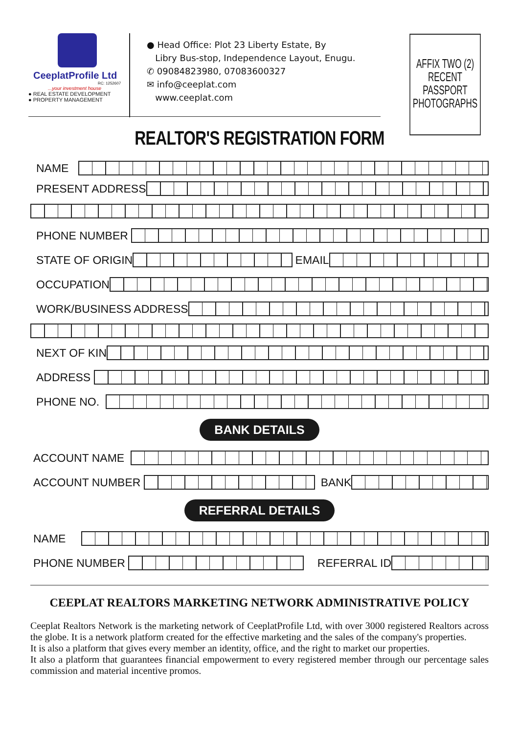CeeplatProfile Ltd
RC: 1252607
...your investment house
● REAL ESTATE DEVELOPMENT
● PROPERTY MANAGEMENT
● Head Office: Plot 23 Liberty Estate, By
Libry Bus-stop, Independence Layout, Enugu.
✆ 09084823980, 07083600327
✉ info@ceeplat.com
www.ceeplat.com
AFFIX TWO (2)
RECENT
PASSPORT
PHOTOGRAPHS
REALTOR'S REGISTRATION FORM
NAME
PRESENT ADDRESS
PHONE NUMBER
STATE OF ORIGIN EMAIL
OCCUPATION
WORK/BUSINESS ADDRESS
NEXT OF KIN
ADDRESS
PHONE NO.
BANK DETAILS
ACCOUNT NAME
ACCOUNT NUMBER BANK
REFERRAL DETAILS
NAME
PHONE NUMBER REFERRAL ID
CEEPLAT REALTORS MARKETING NETWORK ADMINISTRATIVE POLICY
Ceeplat Realtors Network is the marketing network of CeeplatProfile Ltd, with over 3000 registered Realtors across the globe. It is a network platform created for the effective marketing and the sales of the company's properties.
It is also a platform that gives every member an identity, office, and the right to market our properties.
It also a platform that guarantees financial empowerment to every registered member through our percentage sales commission and material incentive promos.